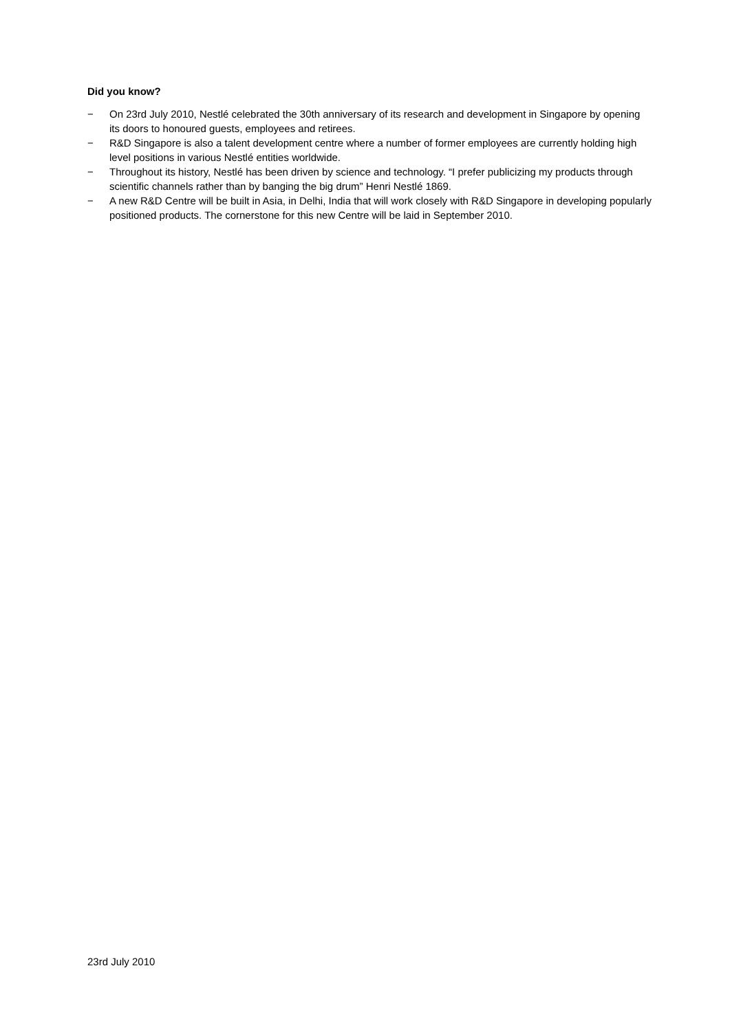Did you know?
− On 23rd July 2010, Nestlé celebrated the 30th anniversary of its research and development in Singapore by opening its doors to honoured guests, employees and retirees.
− R&D Singapore is also a talent development centre where a number of former employees are currently holding high level positions in various Nestlé entities worldwide.
− Throughout its history, Nestlé has been driven by science and technology. “I prefer publicizing my products through scientific channels rather than by banging the big drum” Henri Nestlé 1869.
− A new R&D Centre will be built in Asia, in Delhi, India that will work closely with R&D Singapore in developing popularly positioned products. The cornerstone for this new Centre will be laid in September 2010.
23rd July 2010